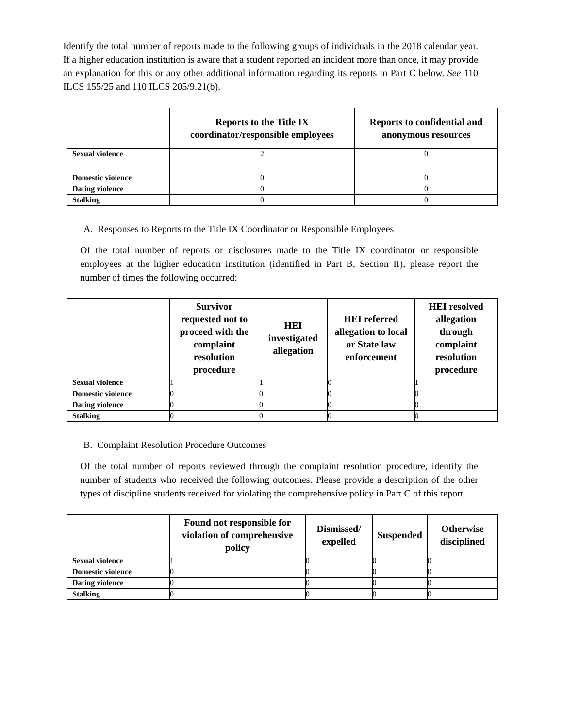Identify the total number of reports made to the following groups of individuals in the 2018 calendar year. If a higher education institution is aware that a student reported an incident more than once, it may provide an explanation for this or any other additional information regarding its reports in Part C below. See 110 ILCS 155/25 and 110 ILCS 205/9.21(b).
| | Reports to the Title IX coordinator/responsible employees | Reports to confidential and anonymous resources |
| --- | --- | --- |
| Sexual violence | 2 | 0 |
| Domestic violence | 0 | 0 |
| Dating violence | 0 | 0 |
| Stalking | 0 | 0 |
A. Responses to Reports to the Title IX Coordinator or Responsible Employees
Of the total number of reports or disclosures made to the Title IX coordinator or responsible employees at the higher education institution (identified in Part B, Section II), please report the number of times the following occurred:
| | Survivor requested not to proceed with the complaint resolution procedure | HEI investigated allegation | HEI referred allegation to local or State law enforcement | HEI resolved allegation through complaint resolution procedure |
| --- | --- | --- | --- | --- |
| Sexual violence | 1 | 1 | 0 | 1 |
| Domestic violence | 0 | 0 | 0 | 0 |
| Dating violence | 0 | 0 | 0 | 0 |
| Stalking | 0 | 0 | 0 | 0 |
B. Complaint Resolution Procedure Outcomes
Of the total number of reports reviewed through the complaint resolution procedure, identify the number of students who received the following outcomes. Please provide a description of the other types of discipline students received for violating the comprehensive policy in Part C of this report.
| | Found not responsible for violation of comprehensive policy | Dismissed/ expelled | Suspended | Otherwise disciplined |
| --- | --- | --- | --- | --- |
| Sexual violence | 1 | 0 | 0 | 0 |
| Domestic violence | 0 | 0 | 0 | 0 |
| Dating violence | 0 | 0 | 0 | 0 |
| Stalking | 0 | 0 | 0 | 0 |